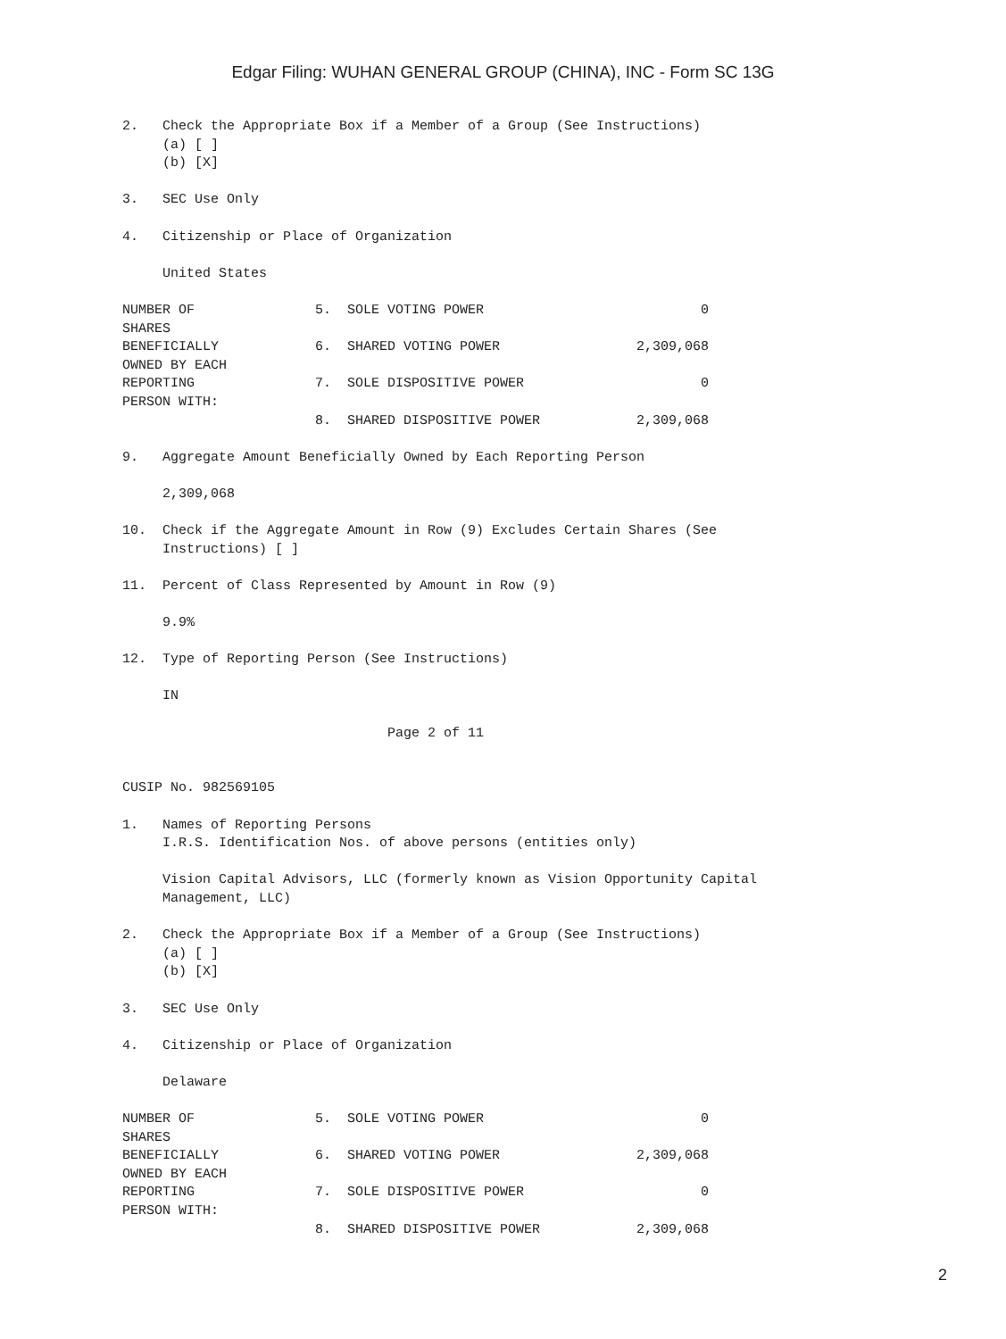Edgar Filing: WUHAN GENERAL GROUP (CHINA), INC - Form SC 13G
2.   Check the Appropriate Box if a Member of a Group (See Instructions)
     (a) [ ]
     (b) [X]

3.   SEC Use Only

4.   Citizenship or Place of Organization

     United States

NUMBER OF               5.  SOLE VOTING POWER                           0
SHARES
BENEFICIALLY            6.  SHARED VOTING POWER                 2,309,068
OWNED BY EACH
REPORTING               7.  SOLE DISPOSITIVE POWER                      0
PERSON WITH:
                        8.  SHARED DISPOSITIVE POWER            2,309,068

9.   Aggregate Amount Beneficially Owned by Each Reporting Person

     2,309,068

10.  Check if the Aggregate Amount in Row (9) Excludes Certain Shares (See
     Instructions) [ ]

11.  Percent of Class Represented by Amount in Row (9)

     9.9%

12.  Type of Reporting Person (See Instructions)

     IN

                                 Page 2 of 11


CUSIP No. 982569105

1.   Names of Reporting Persons
     I.R.S. Identification Nos. of above persons (entities only)

     Vision Capital Advisors, LLC (formerly known as Vision Opportunity Capital
     Management, LLC)

2.   Check the Appropriate Box if a Member of a Group (See Instructions)
     (a) [ ]
     (b) [X]

3.   SEC Use Only

4.   Citizenship or Place of Organization

     Delaware

NUMBER OF               5.  SOLE VOTING POWER                           0
SHARES
BENEFICIALLY            6.  SHARED VOTING POWER                 2,309,068
OWNED BY EACH
REPORTING               7.  SOLE DISPOSITIVE POWER                      0
PERSON WITH:
                        8.  SHARED DISPOSITIVE POWER            2,309,068
2